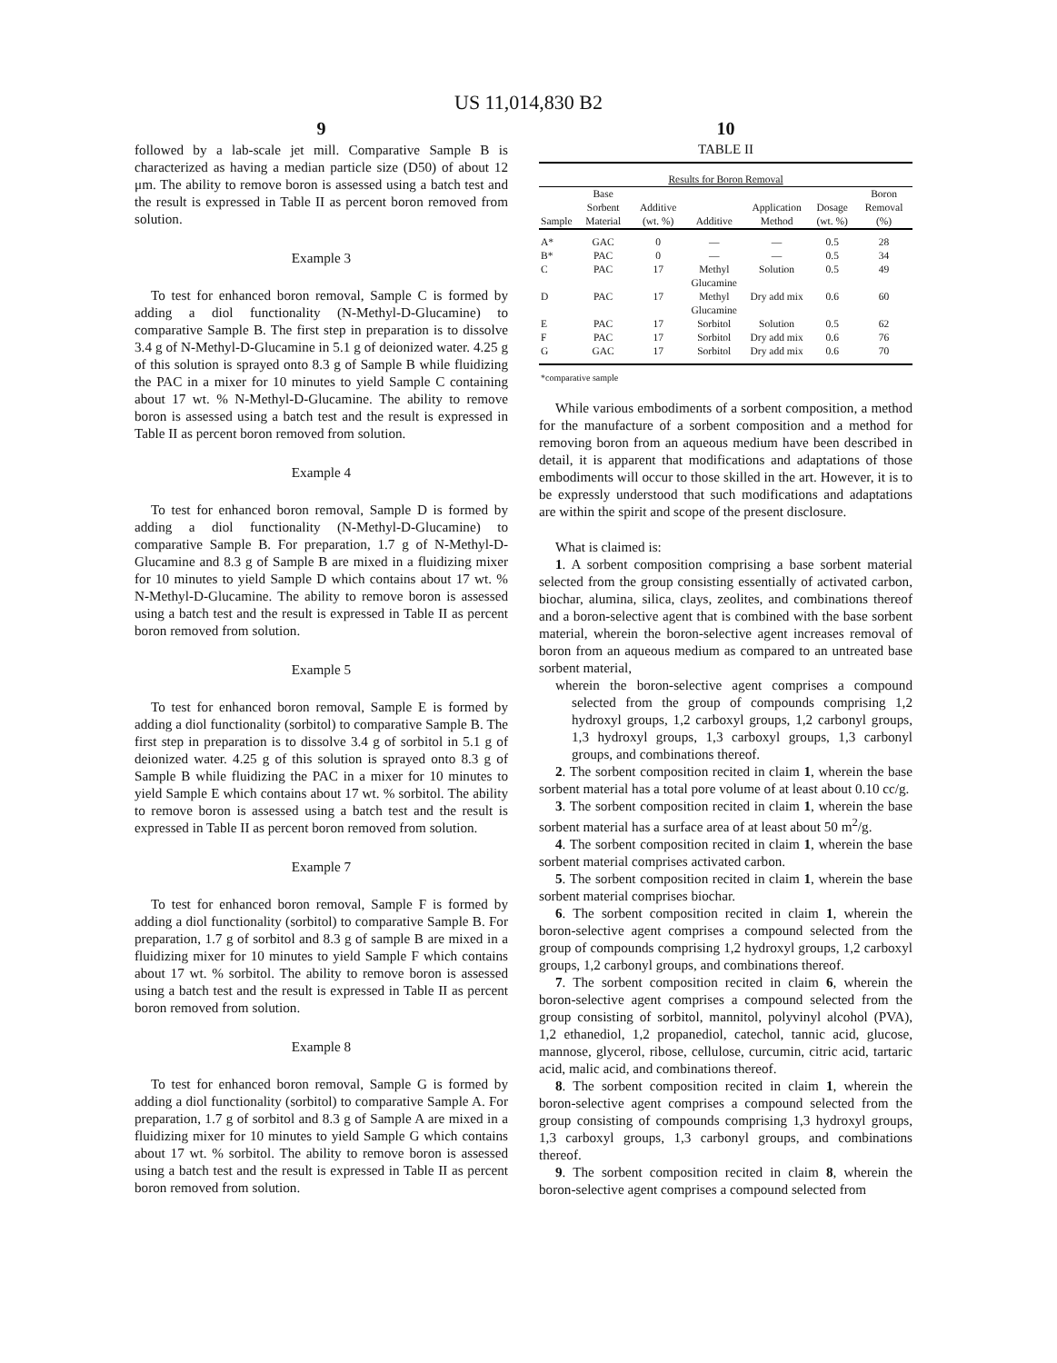US 11,014,830 B2
9
followed by a lab-scale jet mill. Comparative Sample B is characterized as having a median particle size (D50) of about 12 μm. The ability to remove boron is assessed using a batch test and the result is expressed in Table II as percent boron removed from solution.
Example 3
To test for enhanced boron removal, Sample C is formed by adding a diol functionality (N-Methyl-D-Glucamine) to comparative Sample B. The first step in preparation is to dissolve 3.4 g of N-Methyl-D-Glucamine in 5.1 g of deionized water. 4.25 g of this solution is sprayed onto 8.3 g of Sample B while fluidizing the PAC in a mixer for 10 minutes to yield Sample C containing about 17 wt. % N-Methyl-D-Glucamine. The ability to remove boron is assessed using a batch test and the result is expressed in Table II as percent boron removed from solution.
Example 4
To test for enhanced boron removal, Sample D is formed by adding a diol functionality (N-Methyl-D-Glucamine) to comparative Sample B. For preparation, 1.7 g of N-Methyl-D-Glucamine and 8.3 g of Sample B are mixed in a fluidizing mixer for 10 minutes to yield Sample D which contains about 17 wt. % N-Methyl-D-Glucamine. The ability to remove boron is assessed using a batch test and the result is expressed in Table II as percent boron removed from solution.
Example 5
To test for enhanced boron removal, Sample E is formed by adding a diol functionality (sorbitol) to comparative Sample B. The first step in preparation is to dissolve 3.4 g of sorbitol in 5.1 g of deionized water. 4.25 g of this solution is sprayed onto 8.3 g of Sample B while fluidizing the PAC in a mixer for 10 minutes to yield Sample E which contains about 17 wt. % sorbitol. The ability to remove boron is assessed using a batch test and the result is expressed in Table II as percent boron removed from solution.
Example 7
To test for enhanced boron removal, Sample F is formed by adding a diol functionality (sorbitol) to comparative Sample B. For preparation, 1.7 g of sorbitol and 8.3 g of sample B are mixed in a fluidizing mixer for 10 minutes to yield Sample F which contains about 17 wt. % sorbitol. The ability to remove boron is assessed using a batch test and the result is expressed in Table II as percent boron removed from solution.
Example 8
To test for enhanced boron removal, Sample G is formed by adding a diol functionality (sorbitol) to comparative Sample A. For preparation, 1.7 g of sorbitol and 8.3 g of Sample A are mixed in a fluidizing mixer for 10 minutes to yield Sample G which contains about 17 wt. % sorbitol. The ability to remove boron is assessed using a batch test and the result is expressed in Table II as percent boron removed from solution.
10
TABLE II
| Results for Boron Removal | | | | | | |
| Sample | Base Sorbent Material | Additive (wt. %) | Additive | Application Method | Dosage (wt. %) | Boron Removal (%) |
| A* | GAC | 0 | — | — | 0.5 | 28 |
| B* | PAC | 0 | — | — | 0.5 | 34 |
| C | PAC | 17 | Methyl Glucamine | Solution | 0.5 | 49 |
| D | PAC | 17 | Methyl Glucamine | Dry add mix | 0.6 | 60 |
| E | PAC | 17 | Sorbitol | Solution | 0.5 | 62 |
| F | PAC | 17 | Sorbitol | Dry add mix | 0.6 | 76 |
| G | GAC | 17 | Sorbitol | Dry add mix | 0.6 | 70 |
| *comparative sample | | | | | | |
While various embodiments of a sorbent composition, a method for the manufacture of a sorbent composition and a method for removing boron from an aqueous medium have been described in detail, it is apparent that modifications and adaptations of those embodiments will occur to those skilled in the art. However, it is to be expressly understood that such modifications and adaptations are within the spirit and scope of the present disclosure.
What is claimed is:
1. A sorbent composition comprising a base sorbent material selected from the group consisting essentially of activated carbon, biochar, alumina, silica, clays, zeolites, and combinations thereof and a boron-selective agent that is combined with the base sorbent material, wherein the boron-selective agent increases removal of boron from an aqueous medium as compared to an untreated base sorbent material,
wherein the boron-selective agent comprises a compound selected from the group of compounds comprising 1,2 hydroxyl groups, 1,2 carboxyl groups, 1,2 carbonyl groups, 1,3 hydroxyl groups, 1,3 carboxyl groups, 1,3 carbonyl groups, and combinations thereof.
2. The sorbent composition recited in claim 1, wherein the base sorbent material has a total pore volume of at least about 0.10 cc/g.
3. The sorbent composition recited in claim 1, wherein the base sorbent material has a surface area of at least about 50 m<sup>2</sup>/g.
4. The sorbent composition recited in claim 1, wherein the base sorbent material comprises activated carbon.
5. The sorbent composition recited in claim 1, wherein the base sorbent material comprises biochar.
6. The sorbent composition recited in claim 1, wherein the boron-selective agent comprises a compound selected from the group of compounds comprising 1,2 hydroxyl groups, 1,2 carboxyl groups, 1,2 carbonyl groups, and combinations thereof.
7. The sorbent composition recited in claim 6, wherein the boron-selective agent comprises a compound selected from the group consisting of sorbitol, mannitol, polyvinyl alcohol (PVA), 1,2 ethanediol, 1,2 propanediol, catechol, tannic acid, glucose, mannose, glycerol, ribose, cellulose, curcumin, citric acid, tartaric acid, malic acid, and combinations thereof.
8. The sorbent composition recited in claim 1, wherein the boron-selective agent comprises a compound selected from the group consisting of compounds comprising 1,3 hydroxyl groups, 1,3 carboxyl groups, 1,3 carbonyl groups, and combinations thereof.
9. The sorbent composition recited in claim 8, wherein the boron-selective agent comprises a compound selected from